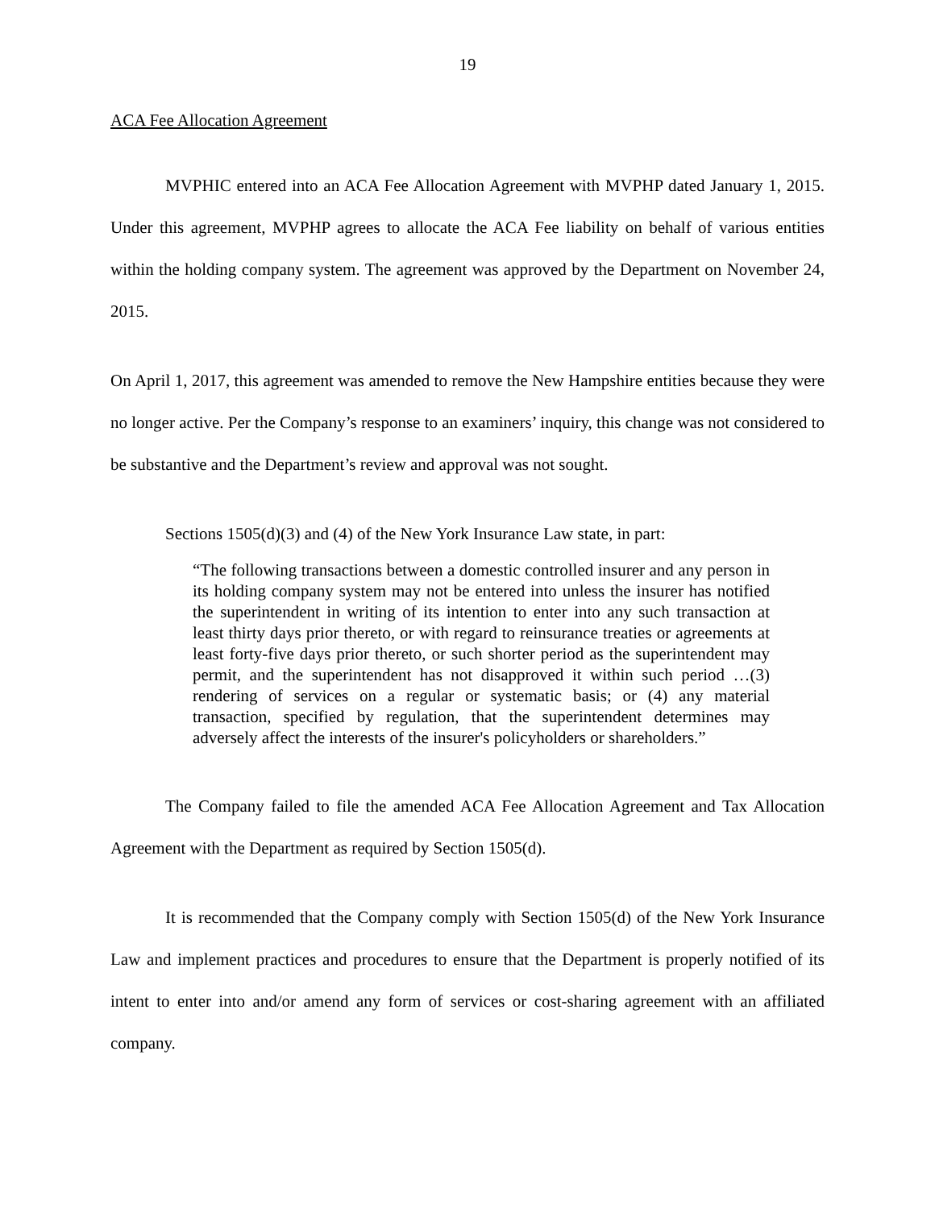19
ACA Fee Allocation Agreement
MVPHIC entered into an ACA Fee Allocation Agreement with MVPHP dated January 1, 2015. Under this agreement, MVPHP agrees to allocate the ACA Fee liability on behalf of various entities within the holding company system. The agreement was approved by the Department on November 24, 2015.
On April 1, 2017, this agreement was amended to remove the New Hampshire entities because they were no longer active. Per the Company’s response to an examiners’ inquiry, this change was not considered to be substantive and the Department’s review and approval was not sought.
Sections 1505(d)(3) and (4) of the New York Insurance Law state, in part:
“The following transactions between a domestic controlled insurer and any person in its holding company system may not be entered into unless the insurer has notified the superintendent in writing of its intention to enter into any such transaction at least thirty days prior thereto, or with regard to reinsurance treaties or agreements at least forty-five days prior thereto, or such shorter period as the superintendent may permit, and the superintendent has not disapproved it within such period …(3) rendering of services on a regular or systematic basis; or (4) any material transaction, specified by regulation, that the superintendent determines may adversely affect the interests of the insurer's policyholders or shareholders.”
The Company failed to file the amended ACA Fee Allocation Agreement and Tax Allocation Agreement with the Department as required by Section 1505(d).
It is recommended that the Company comply with Section 1505(d) of the New York Insurance Law and implement practices and procedures to ensure that the Department is properly notified of its intent to enter into and/or amend any form of services or cost-sharing agreement with an affiliated company.